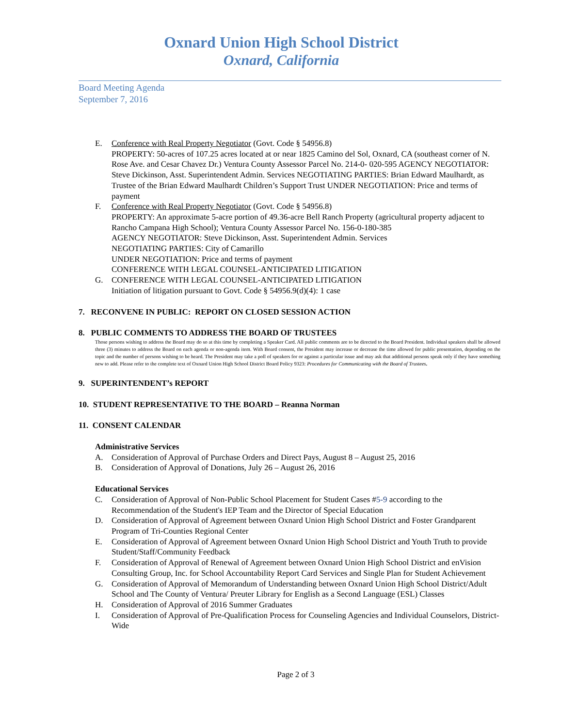Oxnard Union High School District
Oxnard, California
Board Meeting Agenda
September 7, 2016
E. Conference with Real Property Negotiator (Govt. Code § 54956.8)
PROPERTY: 50-acres of 107.25 acres located at or near 1825 Camino del Sol, Oxnard, CA (southeast corner of N. Rose Ave. and Cesar Chavez Dr.) Ventura County Assessor Parcel No. 214-0- 020-595 AGENCY NEGOTIATOR: Steve Dickinson, Asst. Superintendent Admin. Services NEGOTIATING PARTIES: Brian Edward Maulhardt, as Trustee of the Brian Edward Maulhardt Children’s Support Trust UNDER NEGOTIATION: Price and terms of payment
F. Conference with Real Property Negotiator (Govt. Code § 54956.8)
PROPERTY: An approximate 5-acre portion of 49.36-acre Bell Ranch Property (agricultural property adjacent to Rancho Campana High School); Ventura County Assessor Parcel No. 156-0-180-385
AGENCY NEGOTIATOR: Steve Dickinson, Asst. Superintendent Admin. Services
NEGOTIATING PARTIES: City of Camarillo
UNDER NEGOTIATION: Price and terms of payment
CONFERENCE WITH LEGAL COUNSEL-ANTICIPATED LITIGATION
G. CONFERENCE WITH LEGAL COUNSEL-ANTICIPATED LITIGATION
Initiation of litigation pursuant to Govt. Code § 54956.9(d)(4): 1 case
7. RECONVENE IN PUBLIC: REPORT ON CLOSED SESSION ACTION
8. PUBLIC COMMENTS TO ADDRESS THE BOARD OF TRUSTEES
Those persons wishing to address the Board may do so at this time by completing a Speaker Card. All public comments are to be directed to the Board President. Individual speakers shall be allowed three (3) minutes to address the Board on each agenda or non-agenda item. With Board consent, the President may increase or decrease the time allowed for public presentation, depending on the topic and the number of persons wishing to be heard. The President may take a poll of speakers for or against a particular issue and may ask that additional persons speak only if they have something new to add. Please refer to the complete text of Oxnard Union High School District Board Policy 9323: Procedures for Communicating with the Board of Trustees.
9. SUPERINTENDENT’s REPORT
10. STUDENT REPRESENTATIVE TO THE BOARD – Reanna Norman
11. CONSENT CALENDAR
Administrative Services
A. Consideration of Approval of Purchase Orders and Direct Pays, August 8 – August 25, 2016
B. Consideration of Approval of Donations, July 26 – August 26, 2016
Educational Services
C. Consideration of Approval of Non-Public School Placement for Student Cases #5-9 according to the Recommendation of the Student's IEP Team and the Director of Special Education
D. Consideration of Approval of Agreement between Oxnard Union High School District and Foster Grandparent Program of Tri-Counties Regional Center
E. Consideration of Approval of Agreement between Oxnard Union High School District and Youth Truth to provide Student/Staff/Community Feedback
F. Consideration of Approval of Renewal of Agreement between Oxnard Union High School District and enVision Consulting Group, Inc. for School Accountability Report Card Services and Single Plan for Student Achievement
G. Consideration of Approval of Memorandum of Understanding between Oxnard Union High School District/Adult School and The County of Ventura/ Preuter Library for English as a Second Language (ESL) Classes
H. Consideration of Approval of 2016 Summer Graduates
I. Consideration of Approval of Pre-Qualification Process for Counseling Agencies and Individual Counselors, District-Wide
Page 2 of 3